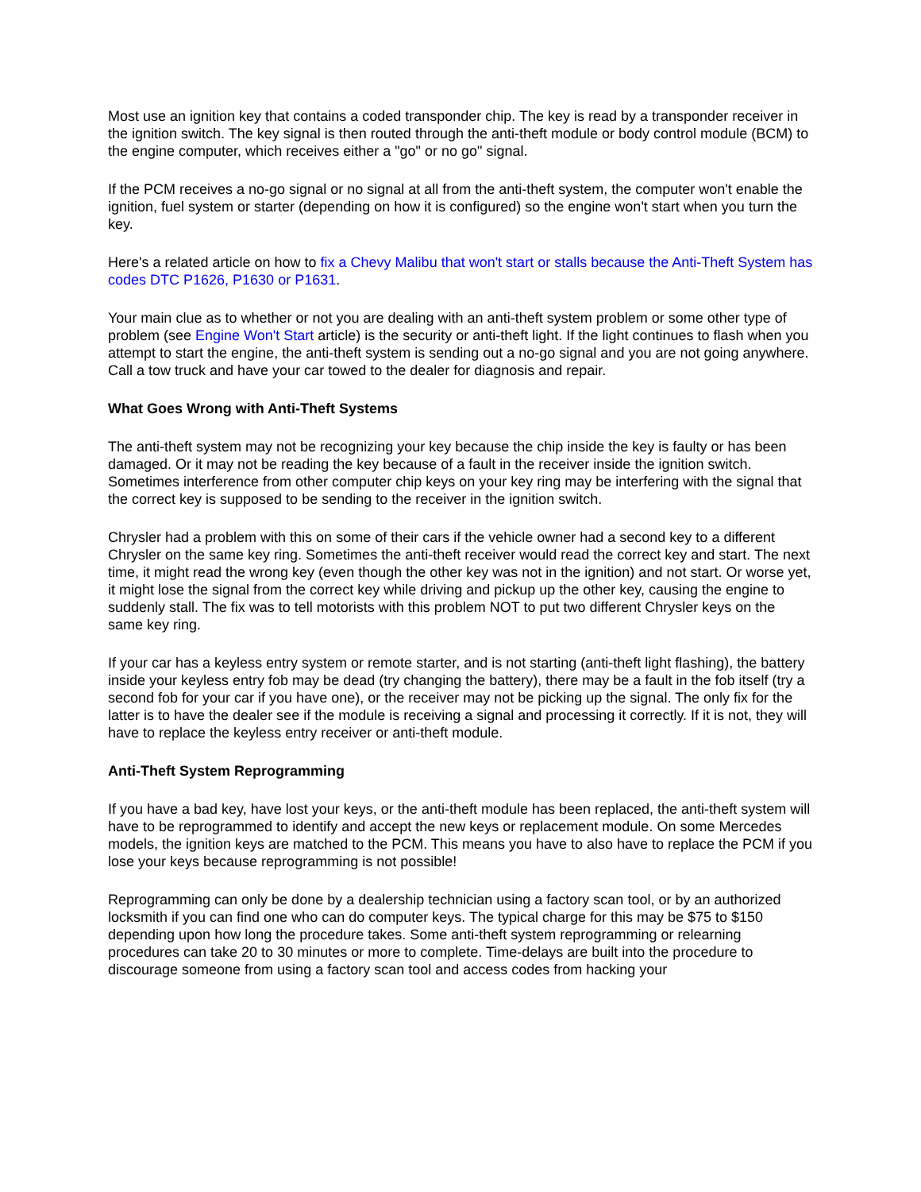Most use an ignition key that contains a coded transponder chip. The key is read by a transponder receiver in the ignition switch. The key signal is then routed through the anti-theft module or body control module (BCM) to the engine computer, which receives either a "go" or no go" signal.
If the PCM receives a no-go signal or no signal at all from the anti-theft system, the computer won't enable the ignition, fuel system or starter (depending on how it is configured) so the engine won't start when you turn the key.
Here's a related article on how to fix a Chevy Malibu that won't start or stalls because the Anti-Theft System has codes DTC P1626, P1630 or P1631.
Your main clue as to whether or not you are dealing with an anti-theft system problem or some other type of problem (see Engine Won't Start article) is the security or anti-theft light. If the light continues to flash when you attempt to start the engine, the anti-theft system is sending out a no-go signal and you are not going anywhere. Call a tow truck and have your car towed to the dealer for diagnosis and repair.
What Goes Wrong with Anti-Theft Systems
The anti-theft system may not be recognizing your key because the chip inside the key is faulty or has been damaged. Or it may not be reading the key because of a fault in the receiver inside the ignition switch. Sometimes interference from other computer chip keys on your key ring may be interfering with the signal that the correct key is supposed to be sending to the receiver in the ignition switch.
Chrysler had a problem with this on some of their cars if the vehicle owner had a second key to a different Chrysler on the same key ring. Sometimes the anti-theft receiver would read the correct key and start. The next time, it might read the wrong key (even though the other key was not in the ignition) and not start. Or worse yet, it might lose the signal from the correct key while driving and pickup up the other key, causing the engine to suddenly stall. The fix was to tell motorists with this problem NOT to put two different Chrysler keys on the same key ring.
If your car has a keyless entry system or remote starter, and is not starting (anti-theft light flashing), the battery inside your keyless entry fob may be dead (try changing the battery), there may be a fault in the fob itself (try a second fob for your car if you have one), or the receiver may not be picking up the signal. The only fix for the latter is to have the dealer see if the module is receiving a signal and processing it correctly. If it is not, they will have to replace the keyless entry receiver or anti-theft module.
Anti-Theft System Reprogramming
If you have a bad key, have lost your keys, or the anti-theft module has been replaced, the anti-theft system will have to be reprogrammed to identify and accept the new keys or replacement module. On some Mercedes models, the ignition keys are matched to the PCM. This means you have to also have to replace the PCM if you lose your keys because reprogramming is not possible!
Reprogramming can only be done by a dealership technician using a factory scan tool, or by an authorized locksmith if you can find one who can do computer keys. The typical charge for this may be $75 to $150 depending upon how long the procedure takes. Some anti-theft system reprogramming or relearning procedures can take 20 to 30 minutes or more to complete. Time-delays are built into the procedure to discourage someone from using a factory scan tool and access codes from hacking your